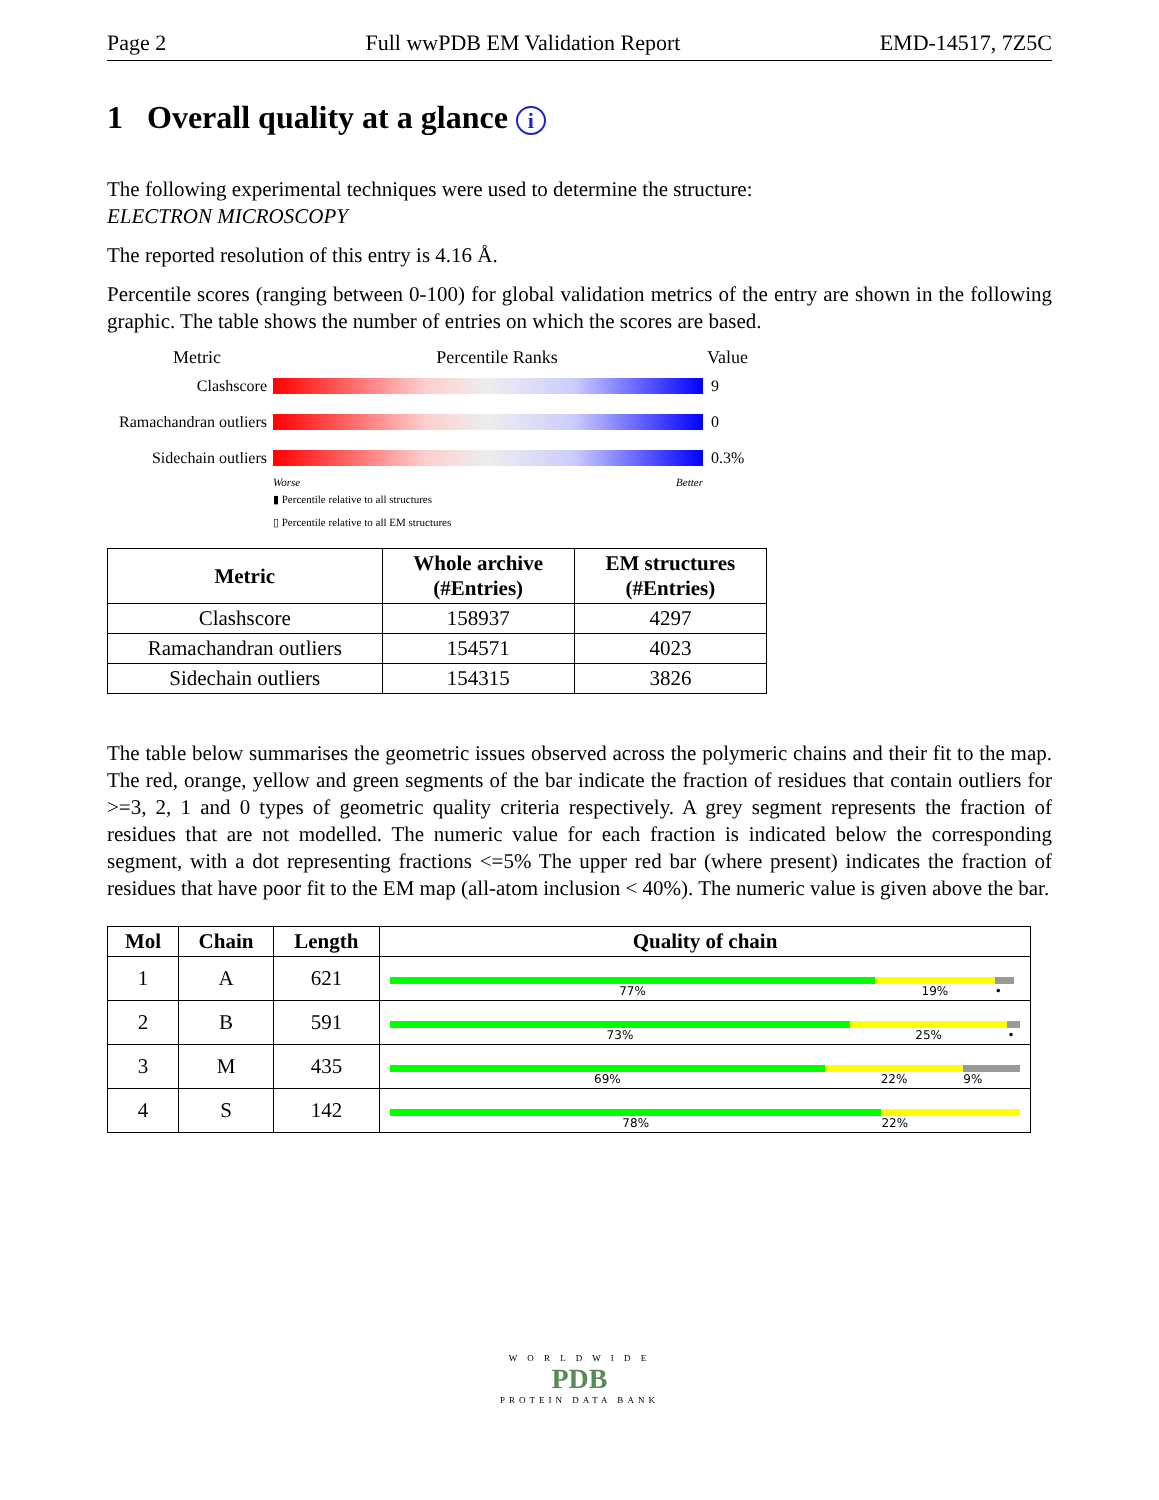Page 2 Full wwPDB EM Validation Report EMD-14517, 7Z5C
1 Overall quality at a glance i
The following experimental techniques were used to determine the structure:
ELECTRON MICROSCOPY
The reported resolution of this entry is 4.16 Å.
Percentile scores (ranging between 0-100) for global validation metrics of the entry are shown in the following graphic. The table shows the number of entries on which the scores are based.
Metric Percentile Ranks Value
Clashscore 9
Ramachandran outliers
0
Sidechain outliers
0.3%
Worse Better
▮ Percentile relative to all structures
▯ Percentile relative to all EM structures
| Metric | Whole archive (#Entries) | EM structures (#Entries) |
| --- | --- | --- |
| Clashscore | 158937 | 4297 |
| Ramachandran outliers | 154571 | 4023 |
| Sidechain outliers | 154315 | 3826 |
The table below summarises the geometric issues observed across the polymeric chains and their fit to the map. The red, orange, yellow and green segments of the bar indicate the fraction of residues that contain outliers for >=3, 2, 1 and 0 types of geometric quality criteria respectively. A grey segment represents the fraction of residues that are not modelled. The numeric value for each fraction is indicated below the corresponding segment, with a dot representing fractions <=5% The upper red bar (where present) indicates the fraction of residues that have poor fit to the EM map (all-atom inclusion < 40%). The numeric value is given above the bar.
| Mol | Chain | Length | Quality of chain |
| --- | --- | --- | --- |
| 1 | A | 621 | 77% 19% • |
| 2 | B | 591 | 73% 25% • |
| 3 | M | 435 | 69% 22% 9% |
| 4 | S | 142 | 78% 22% |
W O R L D W I D E
PDB
PROTEIN DATA BANK